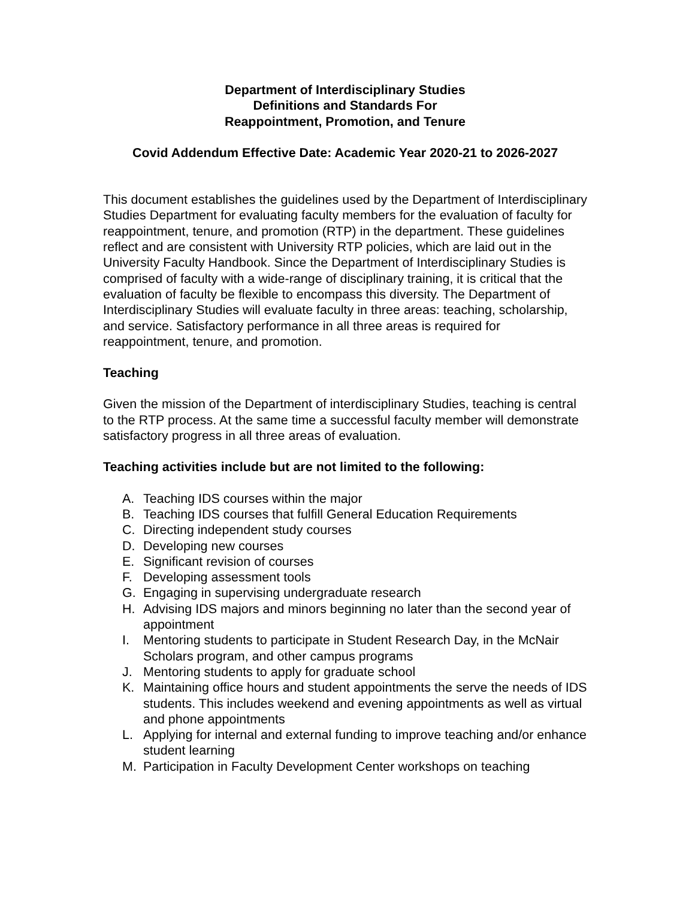Department of Interdisciplinary Studies
Definitions and Standards For
Reappointment, Promotion, and Tenure
Covid Addendum Effective Date: Academic Year 2020-21 to 2026-2027
This document establishes the guidelines used by the Department of Interdisciplinary Studies Department for evaluating faculty members for the evaluation of faculty for reappointment, tenure, and promotion (RTP) in the department. These guidelines reflect and are consistent with University RTP policies, which are laid out in the University Faculty Handbook. Since the Department of Interdisciplinary Studies is comprised of faculty with a wide-range of disciplinary training, it is critical that the evaluation of faculty be flexible to encompass this diversity. The Department of Interdisciplinary Studies will evaluate faculty in three areas: teaching, scholarship, and service. Satisfactory performance in all three areas is required for reappointment, tenure, and promotion.
Teaching
Given the mission of the Department of interdisciplinary Studies, teaching is central to the RTP process. At the same time a successful faculty member will demonstrate satisfactory progress in all three areas of evaluation.
Teaching activities include but are not limited to the following:
A. Teaching IDS courses within the major
B. Teaching IDS courses that fulfill General Education Requirements
C. Directing independent study courses
D. Developing new courses
E. Significant revision of courses
F. Developing assessment tools
G. Engaging in supervising undergraduate research
H. Advising IDS majors and minors beginning no later than the second year of appointment
I. Mentoring students to participate in Student Research Day, in the McNair Scholars program, and other campus programs
J. Mentoring students to apply for graduate school
K. Maintaining office hours and student appointments the serve the needs of IDS students. This includes weekend and evening appointments as well as virtual and phone appointments
L. Applying for internal and external funding to improve teaching and/or enhance student learning
M. Participation in Faculty Development Center workshops on teaching